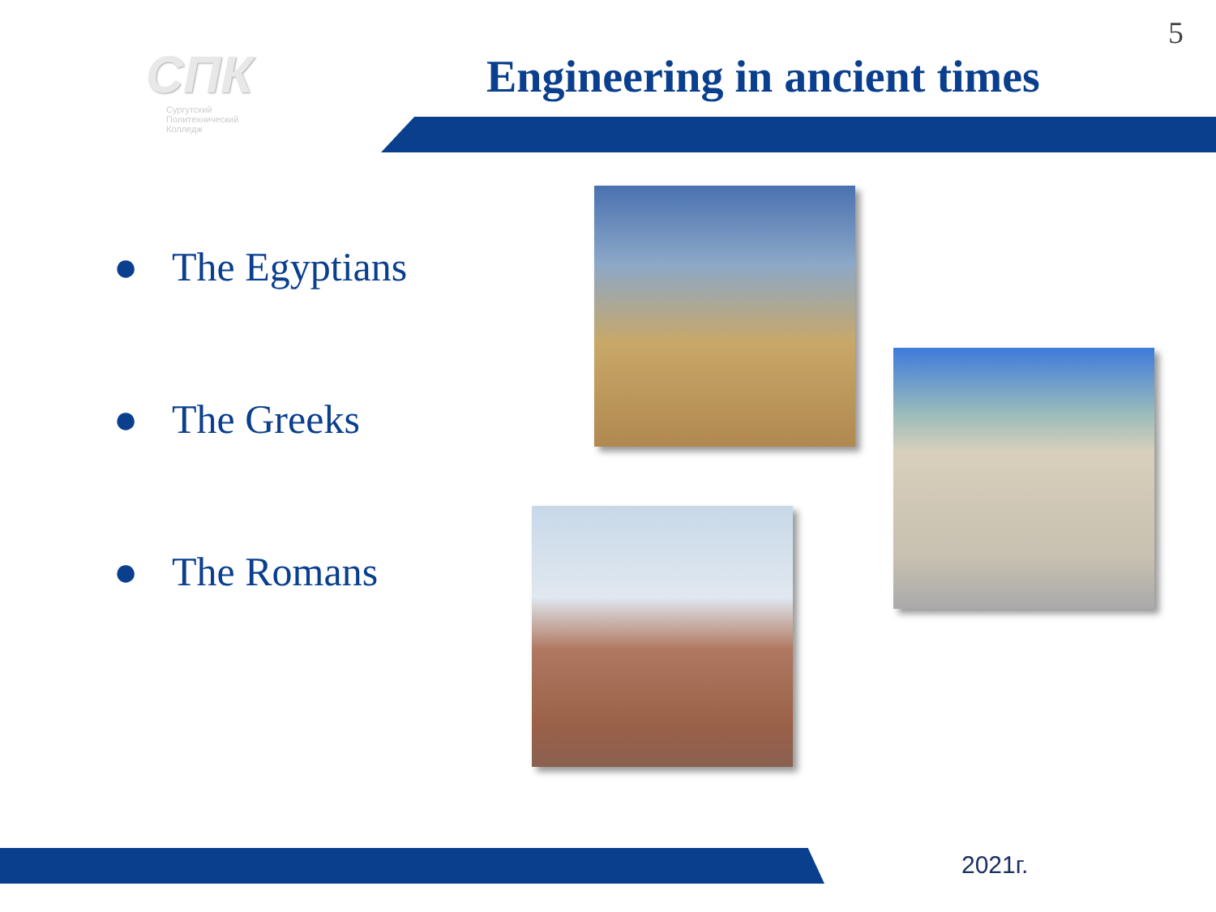5
СПК
Сургутский
Политехнический
Колледж
Engineering in ancient times
● The Egyptians
● The Greeks
● The Romans
2021г.